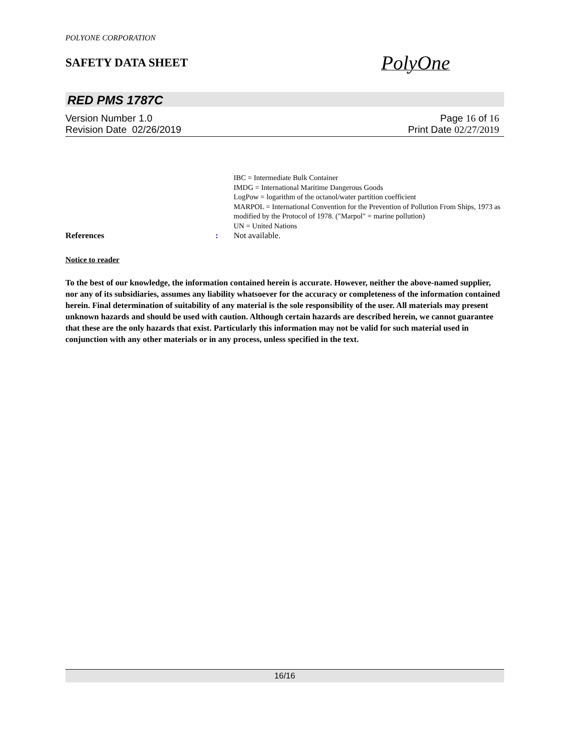POLYONE CORPORATION
SAFETY DATA SHEET
PolyOne
RED PMS 1787C
Version Number 1.0 Page 16 of 16
Revision Date 02/26/2019 Print Date 02/27/2019
IBC = Intermediate Bulk Container
IMDG = International Maritime Dangerous Goods
LogPow = logarithm of the octanol/water partition coefficient
MARPOL = International Convention for the Prevention of Pollution From Ships, 1973 as modified by the Protocol of 1978. ("Marpol" = marine pollution)
UN = United Nations
References: Not available.
Notice to reader
To the best of our knowledge, the information contained herein is accurate. However, neither the above-named supplier, nor any of its subsidiaries, assumes any liability whatsoever for the accuracy or completeness of the information contained herein. Final determination of suitability of any material is the sole responsibility of the user. All materials may present unknown hazards and should be used with caution. Although certain hazards are described herein, we cannot guarantee that these are the only hazards that exist. Particularly this information may not be valid for such material used in conjunction with any other materials or in any process, unless specified in the text.
16/16